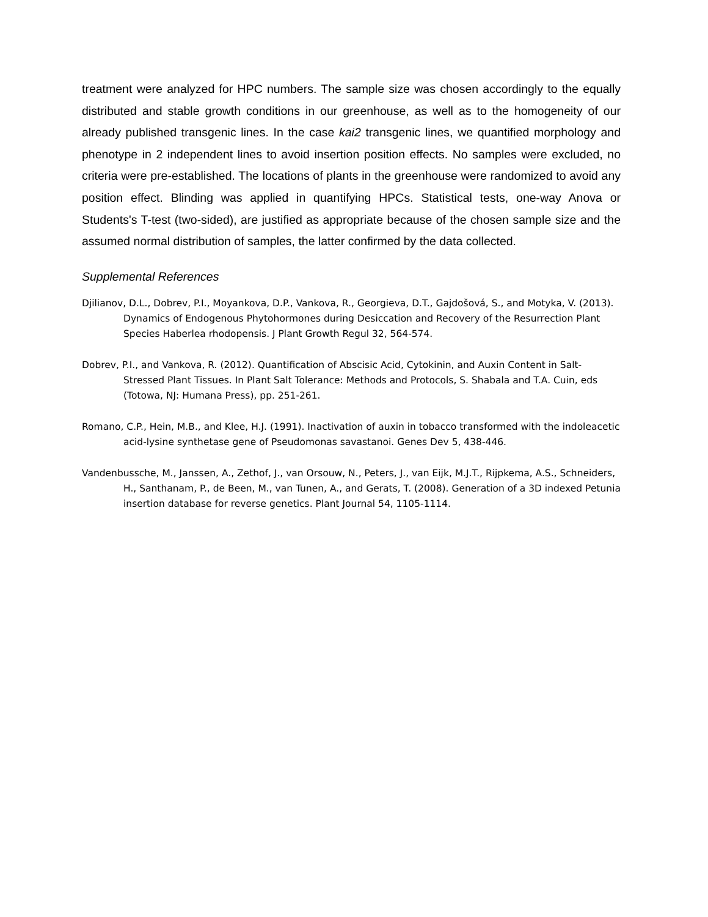treatment were analyzed for HPC numbers. The sample size was chosen accordingly to the equally distributed and stable growth conditions in our greenhouse, as well as to the homogeneity of our already published transgenic lines. In the case kai2 transgenic lines, we quantified morphology and phenotype in 2 independent lines to avoid insertion position effects. No samples were excluded, no criteria were pre-established. The locations of plants in the greenhouse were randomized to avoid any position effect. Blinding was applied in quantifying HPCs. Statistical tests, one-way Anova or Students's T-test (two-sided), are justified as appropriate because of the chosen sample size and the assumed normal distribution of samples, the latter confirmed by the data collected.
Supplemental References
Djilianov, D.L., Dobrev, P.I., Moyankova, D.P., Vankova, R., Georgieva, D.T., Gajdošová, S., and Motyka, V. (2013). Dynamics of Endogenous Phytohormones during Desiccation and Recovery of the Resurrection Plant Species Haberlea rhodopensis. J Plant Growth Regul 32, 564-574.
Dobrev, P.I., and Vankova, R. (2012). Quantification of Abscisic Acid, Cytokinin, and Auxin Content in Salt-Stressed Plant Tissues. In Plant Salt Tolerance: Methods and Protocols, S. Shabala and T.A. Cuin, eds (Totowa, NJ: Humana Press), pp. 251-261.
Romano, C.P., Hein, M.B., and Klee, H.J. (1991). Inactivation of auxin in tobacco transformed with the indoleacetic acid-lysine synthetase gene of Pseudomonas savastanoi. Genes Dev 5, 438-446.
Vandenbussche, M., Janssen, A., Zethof, J., van Orsouw, N., Peters, J., van Eijk, M.J.T., Rijpkema, A.S., Schneiders, H., Santhanam, P., de Been, M., van Tunen, A., and Gerats, T. (2008). Generation of a 3D indexed Petunia insertion database for reverse genetics. Plant Journal 54, 1105-1114.